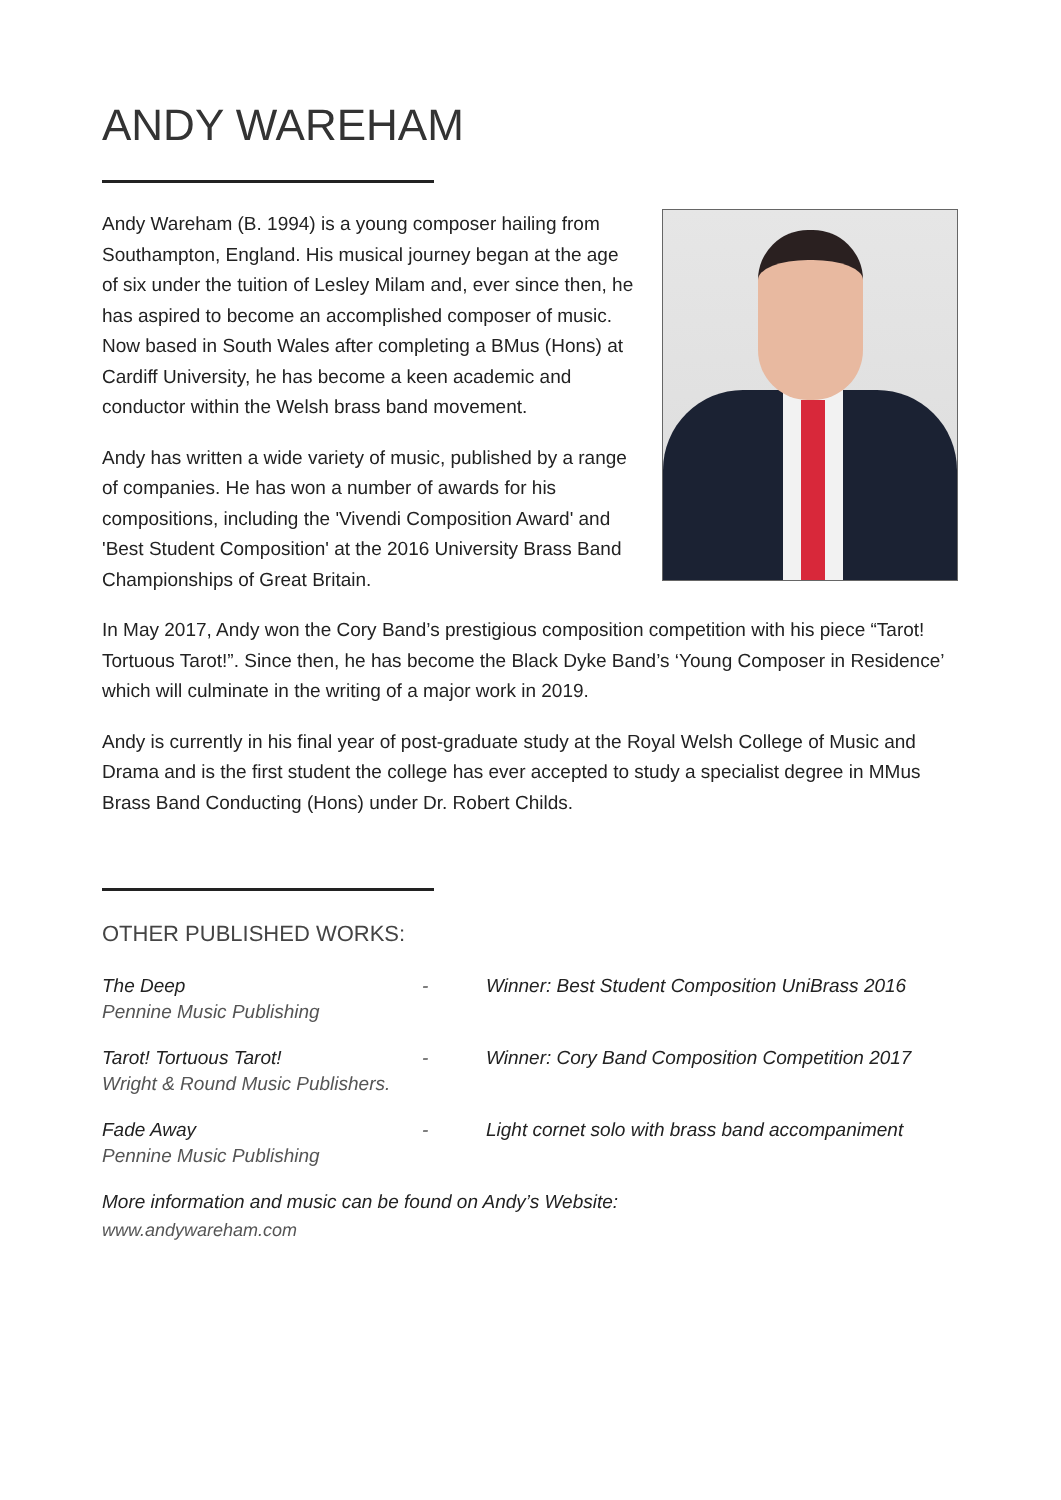ANDY WAREHAM
Andy Wareham (B. 1994) is a young composer hailing from Southampton, England. His musical journey began at the age of six under the tuition of Lesley Milam and, ever since then, he has aspired to become an accomplished composer of music. Now based in South Wales after completing a BMus (Hons) at Cardiff University, he has become a keen academic and conductor within the Welsh brass band movement.
Andy has written a wide variety of music, published by a range of companies. He has won a number of awards for his compositions, including the 'Vivendi Composition Award' and 'Best Student Composition' at the 2016 University Brass Band Championships of Great Britain.
In May 2017, Andy won the Cory Band’s prestigious composition competition with his piece “Tarot! Tortuous Tarot!”. Since then, he has become the Black Dyke Band’s ‘Young Composer in Residence’ which will culminate in the writing of a major work in 2019.
Andy is currently in his final year of post-graduate study at the Royal Welsh College of Music and Drama and is the first student the college has ever accepted to study a specialist degree in MMus Brass Band Conducting (Hons) under Dr. Robert Childs.
OTHER PUBLISHED WORKS:
The Deep
Pennine Music Publishing
-
Winner: Best Student Composition UniBrass 2016
Tarot! Tortuous Tarot!
Wright & Round Music Publishers.
-
Winner: Cory Band Composition Competition 2017
Fade Away
Pennine Music Publishing
-
Light cornet solo with brass band accompaniment
More information and music can be found on Andy’s Website:
www.andywareham.com